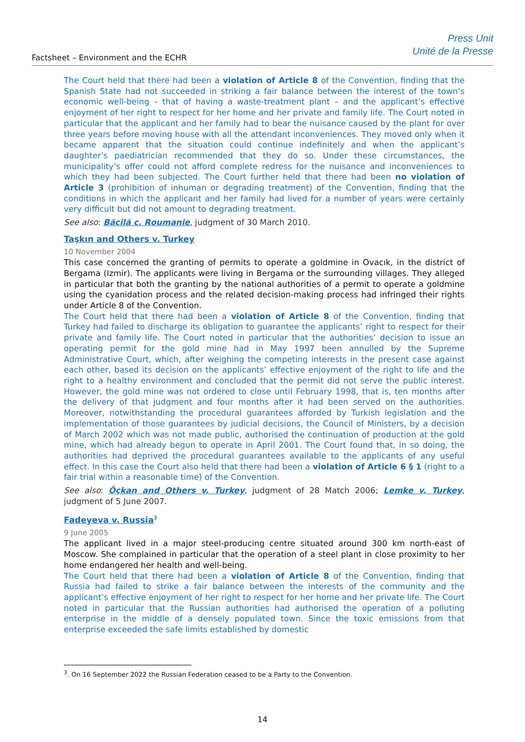Factsheet – Environment and the ECHR
Press Unit
Unité de la Presse
The Court held that there had been a violation of Article 8 of the Convention, finding that the Spanish State had not succeeded in striking a fair balance between the interest of the town’s economic well-being – that of having a waste-treatment plant – and the applicant’s effective enjoyment of her right to respect for her home and her private and family life. The Court noted in particular that the applicant and her family had to bear the nuisance caused by the plant for over three years before moving house with all the attendant inconveniences. They moved only when it became apparent that the situation could continue indefinitely and when the applicant’s daughter’s paediatrician recommended that they do so. Under these circumstances, the municipality’s offer could not afford complete redress for the nuisance and inconveniences to which they had been subjected. The Court further held that there had been no violation of Article 3 (prohibition of inhuman or degrading treatment) of the Convention, finding that the conditions in which the applicant and her family had lived for a number of years were certainly very difficult but did not amount to degrading treatment.
See also: Băcilă c. Roumanie, judgment of 30 March 2010.
Taşkın and Others v. Turkey
10 November 2004
This case concerned the granting of permits to operate a goldmine in Ovacık, in the district of Bergama (Izmir). The applicants were living in Bergama or the surrounding villages. They alleged in particular that both the granting by the national authorities of a permit to operate a goldmine using the cyanidation process and the related decision-making process had infringed their rights under Article 8 of the Convention.
The Court held that there had been a violation of Article 8 of the Convention, finding that Turkey had failed to discharge its obligation to guarantee the applicants’ right to respect for their private and family life. The Court noted in particular that the authorities’ decision to issue an operating permit for the gold mine had in May 1997 been annulled by the Supreme Administrative Court, which, after weighing the competing interests in the present case against each other, based its decision on the applicants’ effective enjoyment of the right to life and the right to a healthy environment and concluded that the permit did not serve the public interest. However, the gold mine was not ordered to close until February 1998, that is, ten months after the delivery of that judgment and four months after it had been served on the authorities. Moreover, notwithstanding the procedural guarantees afforded by Turkish legislation and the implementation of those guarantees by judicial decisions, the Council of Ministers, by a decision of March 2002 which was not made public, authorised the continuation of production at the gold mine, which had already begun to operate in April 2001. The Court found that, in so doing, the authorities had deprived the procedural guarantees available to the applicants of any useful effect. In this case the Court also held that there had been a violation of Article 6 § 1 (right to a fair trial within a reasonable time) of the Convention.
See also: Öçkan and Others v. Turkey, judgment of 28 Match 2006; Lemke v. Turkey, judgment of 5 June 2007.
Fadeyeva v. Russia<sup>3</sup>
9 June 2005
The applicant lived in a major steel-producing centre situated around 300 km north-east of Moscow. She complained in particular that the operation of a steel plant in close proximity to her home endangered her health and well-being.
The Court held that there had been a violation of Article 8 of the Convention, finding that Russia had failed to strike a fair balance between the interests of the community and the applicant’s effective enjoyment of her right to respect for her home and her private life. The Court noted in particular that the Russian authorities had authorised the operation of a polluting enterprise in the middle of a densely populated town. Since the toxic emissions from that enterprise exceeded the safe limits established by domestic
<sup>3</sup>. On 16 September 2022 the Russian Federation ceased to be a Party to the Convention.
14